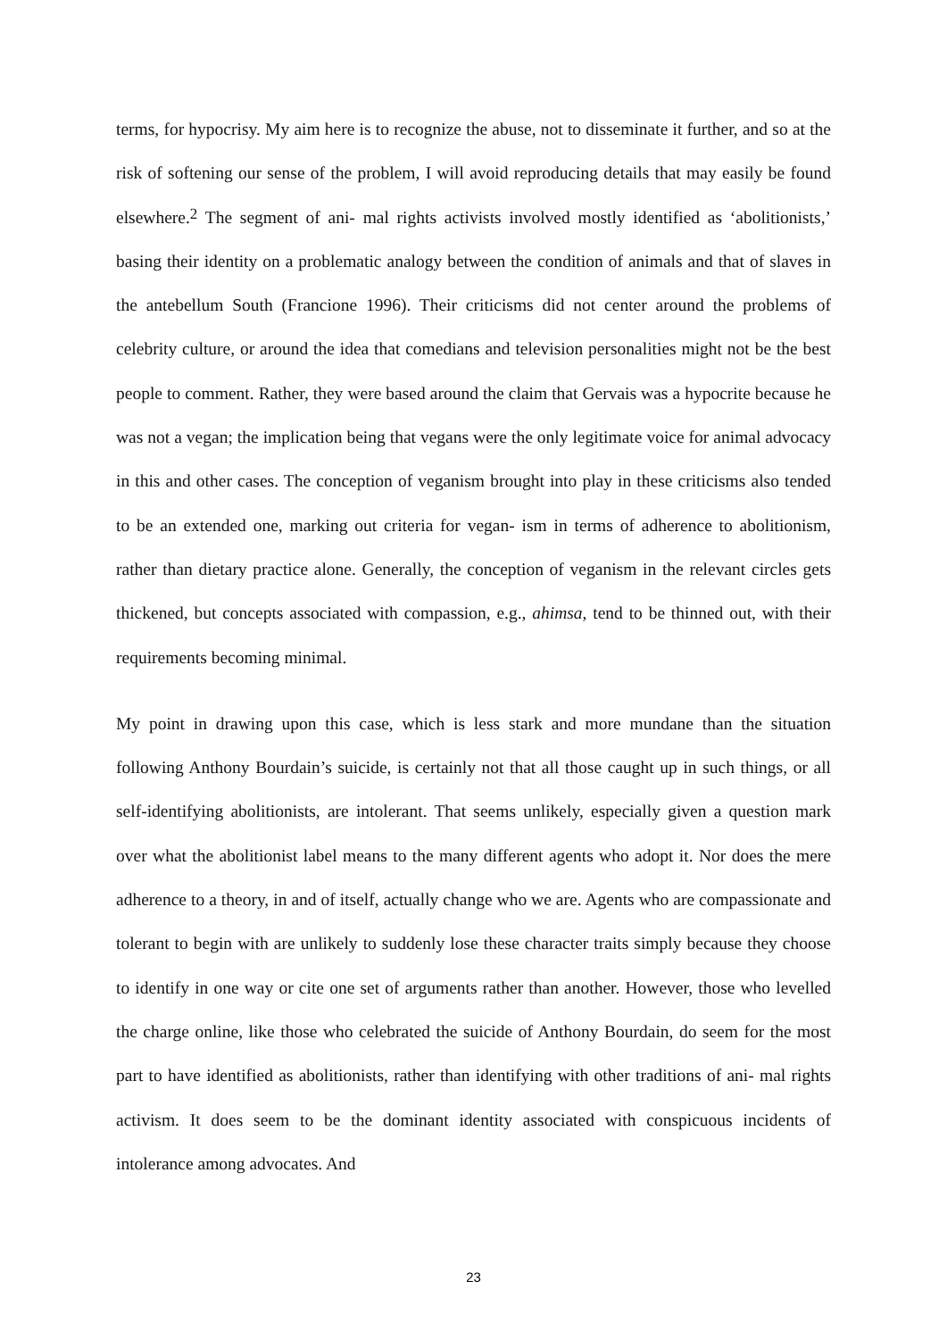terms, for hypocrisy. My aim here is to recognize the abuse, not to disseminate it further, and so at the risk of softening our sense of the problem, I will avoid reproducing details that may easily be found elsewhere.<sup>2</sup> The segment of ani- mal rights activists involved mostly identified as ‘abolitionists,’ basing their identity on a problematic analogy between the condition of animals and that of slaves in the antebellum South (Francione 1996). Their criticisms did not center around the problems of celebrity culture, or around the idea that comedians and television personalities might not be the best people to comment. Rather, they were based around the claim that Gervais was a hypocrite because he was not a vegan; the implication being that vegans were the only legitimate voice for animal advocacy in this and other cases. The conception of veganism brought into play in these criticisms also tended to be an extended one, marking out criteria for vegan- ism in terms of adherence to abolitionism, rather than dietary practice alone. Generally, the conception of veganism in the relevant circles gets thickened, but concepts associated with compassion, e.g., ahimsa, tend to be thinned out, with their requirements becoming minimal.
My point in drawing upon this case, which is less stark and more mundane than the situation following Anthony Bourdain’s suicide, is certainly not that all those caught up in such things, or all self-identifying abolitionists, are intolerant. That seems unlikely, especially given a question mark over what the abolitionist label means to the many different agents who adopt it. Nor does the mere adherence to a theory, in and of itself, actually change who we are. Agents who are compassionate and tolerant to begin with are unlikely to suddenly lose these character traits simply because they choose to identify in one way or cite one set of arguments rather than another. However, those who levelled the charge online, like those who celebrated the suicide of Anthony Bourdain, do seem for the most part to have identified as abolitionists, rather than identifying with other traditions of ani- mal rights activism. It does seem to be the dominant identity associated with conspicuous incidents of intolerance among advocates. And
23